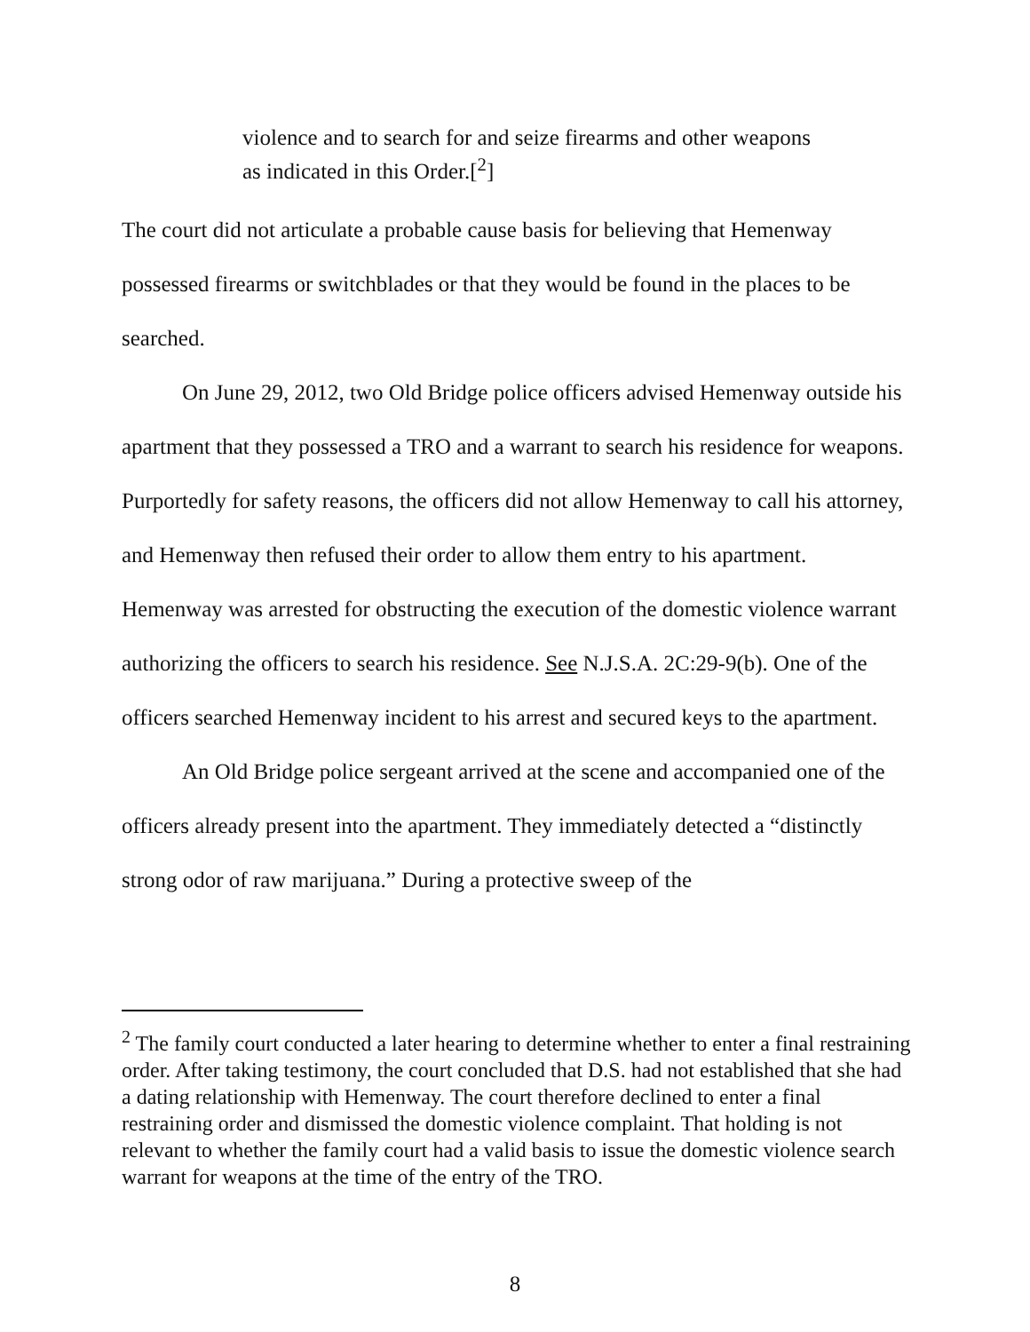violence and to search for and seize firearms and other weapons as indicated in this Order.[<sup>2</sup>]
The court did not articulate a probable cause basis for believing that Hemenway possessed firearms or switchblades or that they would be found in the places to be searched.
On June 29, 2012, two Old Bridge police officers advised Hemenway outside his apartment that they possessed a TRO and a warrant to search his residence for weapons. Purportedly for safety reasons, the officers did not allow Hemenway to call his attorney, and Hemenway then refused their order to allow them entry to his apartment. Hemenway was arrested for obstructing the execution of the domestic violence warrant authorizing the officers to search his residence. See N.J.S.A. 2C:29-9(b). One of the officers searched Hemenway incident to his arrest and secured keys to the apartment.
An Old Bridge police sergeant arrived at the scene and accompanied one of the officers already present into the apartment. They immediately detected a “distinctly strong odor of raw marijuana.” During a protective sweep of the
<sup>2</sup> The family court conducted a later hearing to determine whether to enter a final restraining order. After taking testimony, the court concluded that D.S. had not established that she had a dating relationship with Hemenway. The court therefore declined to enter a final restraining order and dismissed the domestic violence complaint. That holding is not relevant to whether the family court had a valid basis to issue the domestic violence search warrant for weapons at the time of the entry of the TRO.
8